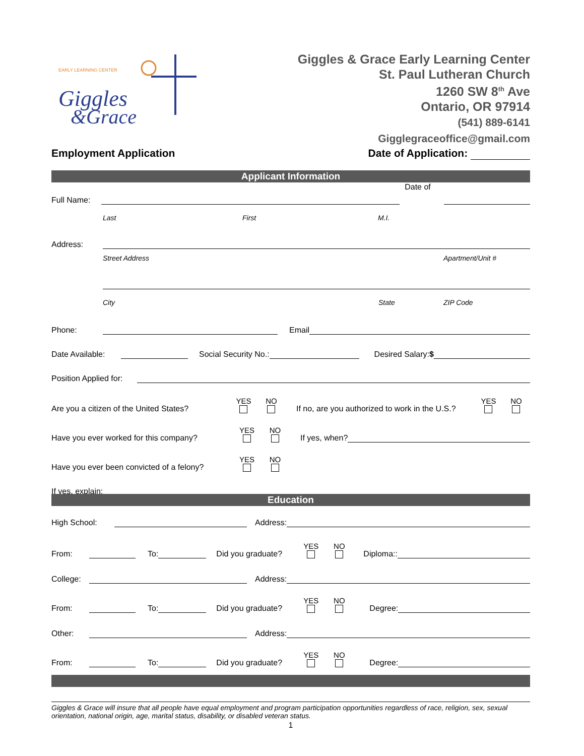EARLY LEARNING CENTER
Giggles
&Grace
Giggles & Grace Early Learning Center
St. Paul Lutheran Church
1260 SW 8<sup>th</sup> Ave
Ontario, OR 97914
(541) 889-6141
Gigglegraceoffice@gmail.com
Employment Application Date of Application:
Applicant Information
Full Name: Date of
Last First M.I.
Address:
Street Address Apartment/Unit #
City State ZIP Code
Phone: Email
Date Available: Social Security No.: Desired Salary:$
Position Applied for:
Are you a citizen of the United States? YES NO If no, are you authorized to work in the U.S.? YES NO
Have you ever worked for this company? YES NO If yes, when?
Have you ever been convicted of a felony? YES NO
If yes, explain:
Education
High School: Address:
From: To: Did you graduate? YES NO Diploma::
College: Address:
From: To: Did you graduate? YES NO Degree:
Other: Address:
From: To: Did you graduate? YES NO Degree:
Giggles & Grace will insure that all people have equal employment and program participation opportunities regardless of race, religion, sex, sexual orientation, national origin, age, marital status, disability, or disabled veteran status.
1